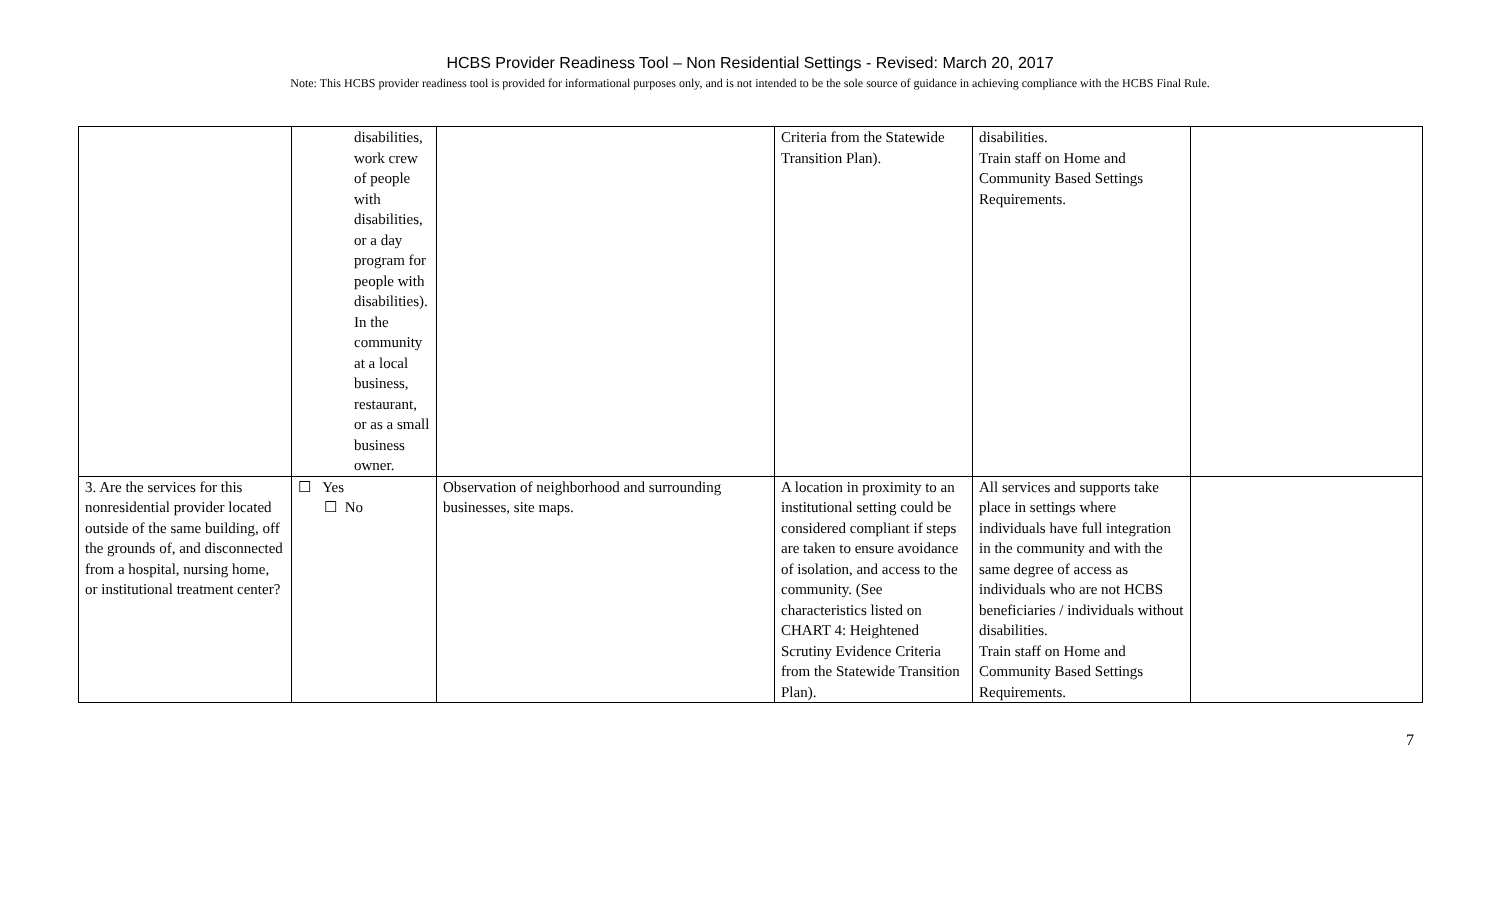HCBS Provider Readiness Tool – Non Residential Settings - Revised: March 20, 2017
Note: This HCBS provider readiness tool is provided for informational purposes only, and is not intended to be the sole source of guidance in achieving compliance with the HCBS Final Rule.
| | disabilities, work crew of people with disabilities, or a day program for people with disabilities). In the community at a local business, restaurant, or as a small business owner. | | Criteria from the Statewide Transition Plan). | disabilities. Train staff on Home and Community Based Settings Requirements. | |
| 3. Are the services for this nonresidential provider located outside of the same building, off the grounds of, and disconnected from a hospital, nursing home, or institutional treatment center? | ☐ Yes ☐ No | Observation of neighborhood and surrounding businesses, site maps. | A location in proximity to an institutional setting could be considered compliant if steps are taken to ensure avoidance of isolation, and access to the community. (See characteristics listed on CHART 4: Heightened Scrutiny Evidence Criteria from the Statewide Transition Plan). | All services and supports take place in settings where individuals have full integration in the community and with the same degree of access as individuals who are not HCBS beneficiaries / individuals without disabilities. Train staff on Home and Community Based Settings Requirements. | |
7